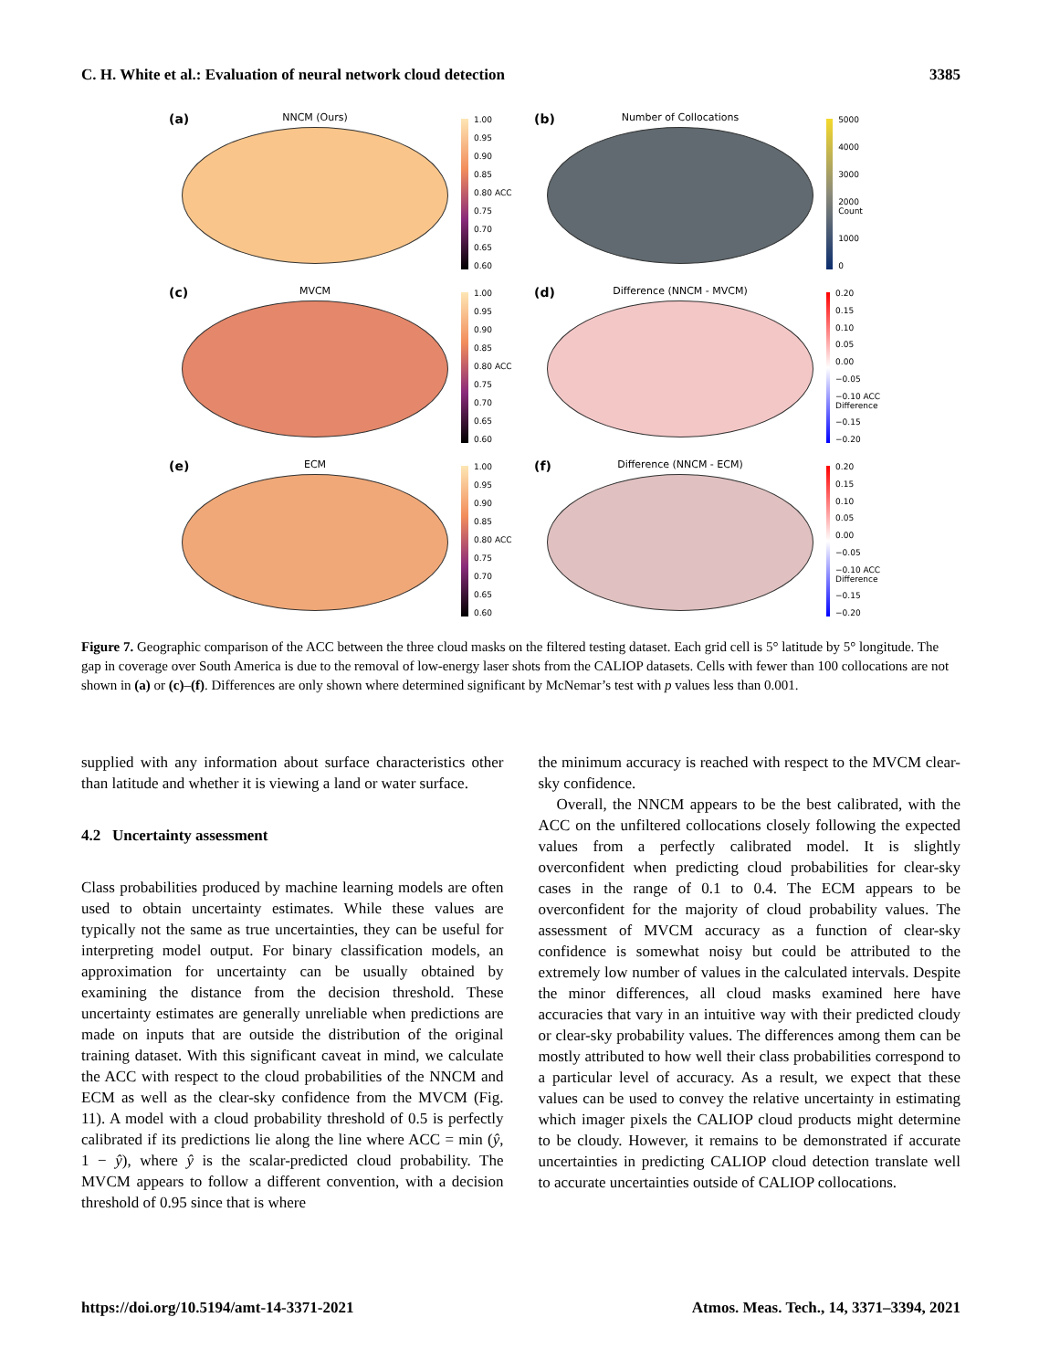C. H. White et al.: Evaluation of neural network cloud detection 3385
(a)
NNCM (Ours)
1.00
0.95
0.90
0.85
0.80 ACC
0.75
0.70
0.65
0.60
(b)
Number of Collocations
5000
4000
3000
2000 Count
1000
0
(c)
MVCM
1.00
0.95
0.90
0.85
0.80 ACC
0.75
0.70
0.65
0.60
(d)
Difference (NNCM - MVCM)
0.20
0.15
0.10
0.05
0.00
−0.05
−0.10 ACC Difference
−0.15
−0.20
(e)
ECM
1.00
0.95
0.90
0.85
0.80 ACC
0.75
0.70
0.65
0.60
(f)
Difference (NNCM - ECM)
0.20
0.15
0.10
0.05
0.00
−0.05
−0.10 ACC Difference
−0.15
−0.20
Figure 7. Geographic comparison of the ACC between the three cloud masks on the filtered testing dataset. Each grid cell is 5° latitude by 5° longitude. The gap in coverage over South America is due to the removal of low-energy laser shots from the CALIOP datasets. Cells with fewer than 100 collocations are not shown in (a) or (c)–(f). Differences are only shown where determined significant by McNemar’s test with p values less than 0.001.
supplied with any information about surface characteristics other than latitude and whether it is viewing a land or water surface.
4.2 Uncertainty assessment
Class probabilities produced by machine learning models are often used to obtain uncertainty estimates. While these values are typically not the same as true uncertainties, they can be useful for interpreting model output. For binary classification models, an approximation for uncertainty can be usually obtained by examining the distance from the decision threshold. These uncertainty estimates are generally unreliable when predictions are made on inputs that are outside the distribution of the original training dataset. With this significant caveat in mind, we calculate the ACC with respect to the cloud probabilities of the NNCM and ECM as well as the clear-sky confidence from the MVCM (Fig. 11). A model with a cloud probability threshold of 0.5 is perfectly calibrated if its predictions lie along the line where ACC = min (ŷ, 1 − ŷ), where ŷ is the scalar-predicted cloud probability. The MVCM appears to follow a different convention, with a decision threshold of 0.95 since that is where
the minimum accuracy is reached with respect to the MVCM clear-sky confidence.
Overall, the NNCM appears to be the best calibrated, with the ACC on the unfiltered collocations closely following the expected values from a perfectly calibrated model. It is slightly overconfident when predicting cloud probabilities for clear-sky cases in the range of 0.1 to 0.4. The ECM appears to be overconfident for the majority of cloud probability values. The assessment of MVCM accuracy as a function of clear-sky confidence is somewhat noisy but could be attributed to the extremely low number of values in the calculated intervals. Despite the minor differences, all cloud masks examined here have accuracies that vary in an intuitive way with their predicted cloudy or clear-sky probability values. The differences among them can be mostly attributed to how well their class probabilities correspond to a particular level of accuracy. As a result, we expect that these values can be used to convey the relative uncertainty in estimating which imager pixels the CALIOP cloud products might determine to be cloudy. However, it remains to be demonstrated if accurate uncertainties in predicting CALIOP cloud detection translate well to accurate uncertainties outside of CALIOP collocations.
https://doi.org/10.5194/amt-14-3371-2021 Atmos. Meas. Tech., 14, 3371–3394, 2021